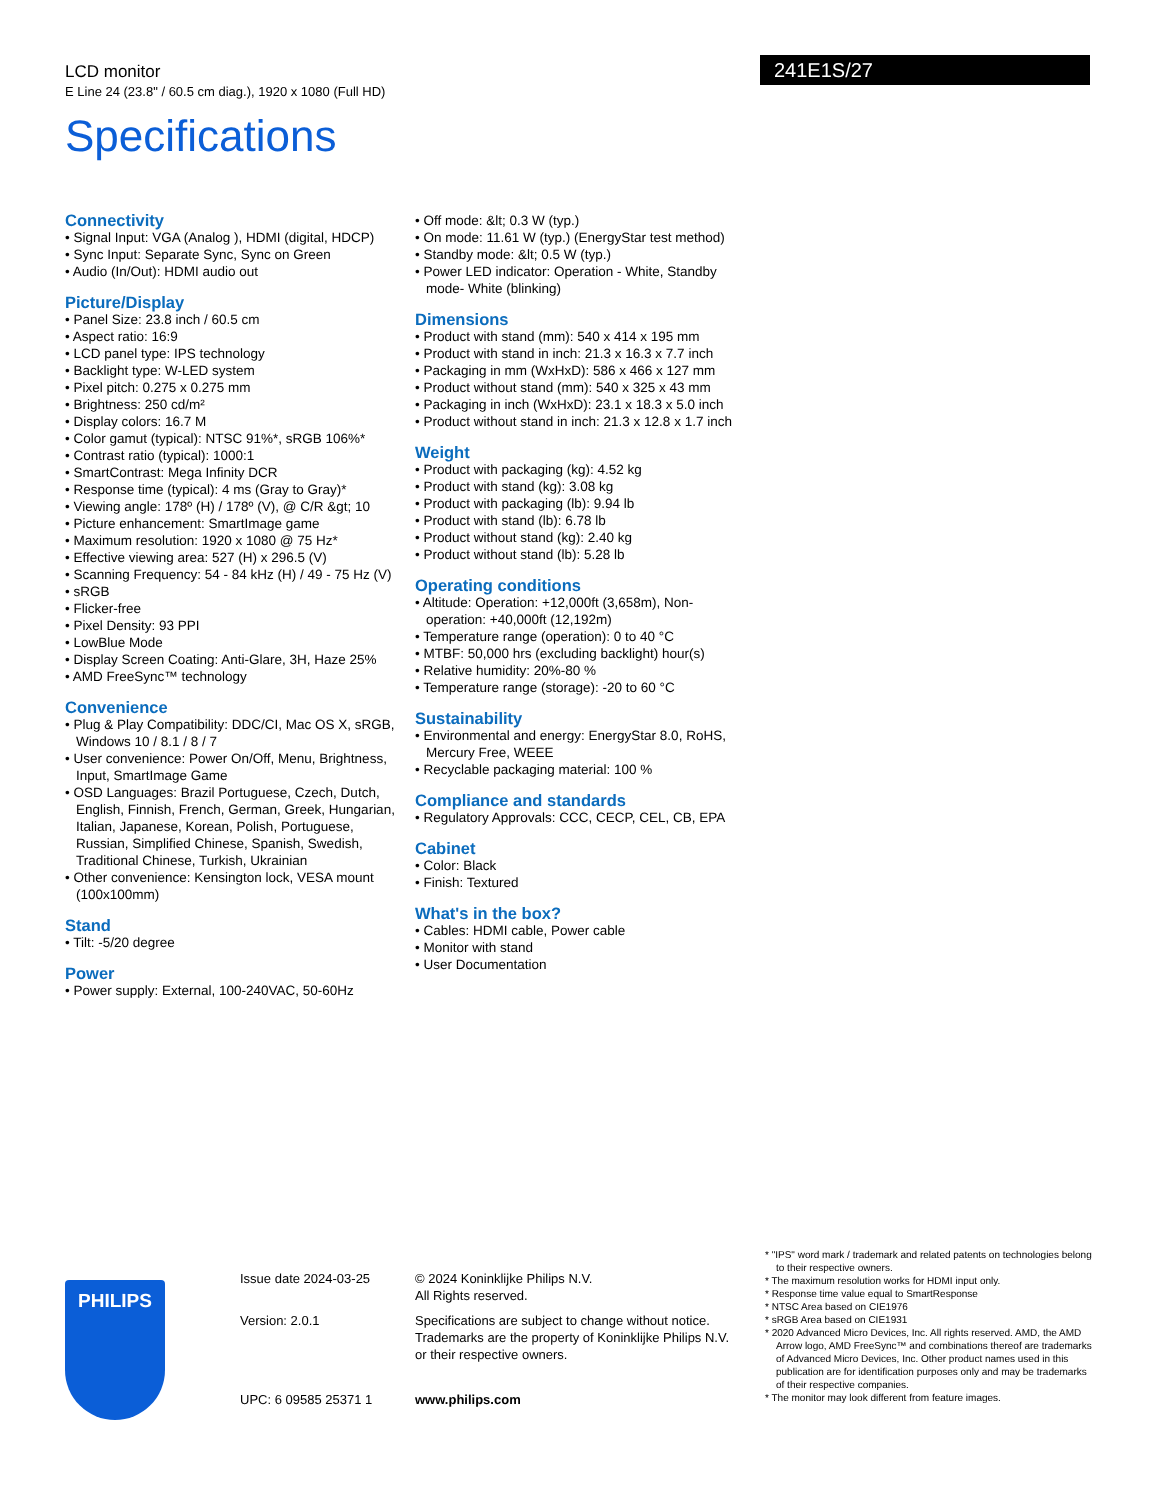LCD monitor
E Line 24 (23.8" / 60.5 cm diag.), 1920 x 1080 (Full HD)
Specifications
241E1S/27
Connectivity
• Signal Input: VGA (Analog ), HDMI (digital, HDCP)
• Sync Input: Separate Sync, Sync on Green
• Audio (In/Out): HDMI audio out
Picture/Display
• Panel Size: 23.8 inch / 60.5 cm
• Aspect ratio: 16:9
• LCD panel type: IPS technology
• Backlight type: W-LED system
• Pixel pitch: 0.275 x 0.275 mm
• Brightness: 250 cd/m²
• Display colors: 16.7 M
• Color gamut (typical): NTSC 91%*, sRGB 106%*
• Contrast ratio (typical): 1000:1
• SmartContrast: Mega Infinity DCR
• Response time (typical): 4 ms (Gray to Gray)*
• Viewing angle: 178º (H) / 178º (V), @ C/R &gt; 10
• Picture enhancement: SmartImage game
• Maximum resolution: 1920 x 1080 @ 75 Hz*
• Effective viewing area: 527 (H) x 296.5 (V)
• Scanning Frequency: 54 - 84 kHz (H) / 49 - 75 Hz (V)
• sRGB
• Flicker-free
• Pixel Density: 93 PPI
• LowBlue Mode
• Display Screen Coating: Anti-Glare, 3H, Haze 25%
• AMD FreeSync™ technology
Convenience
• Plug & Play Compatibility: DDC/CI, Mac OS X, sRGB, Windows 10 / 8.1 / 8 / 7
• User convenience: Power On/Off, Menu, Brightness, Input, SmartImage Game
• OSD Languages: Brazil Portuguese, Czech, Dutch, English, Finnish, French, German, Greek, Hungarian, Italian, Japanese, Korean, Polish, Portuguese, Russian, Simplified Chinese, Spanish, Swedish, Traditional Chinese, Turkish, Ukrainian
• Other convenience: Kensington lock, VESA mount (100x100mm)
Stand
• Tilt: -5/20 degree
Power
• Power supply: External, 100-240VAC, 50-60Hz
• Off mode: &lt; 0.3 W (typ.)
• On mode: 11.61 W (typ.) (EnergyStar test method)
• Standby mode: &lt; 0.5 W (typ.)
• Power LED indicator: Operation - White, Standby mode- White (blinking)
Dimensions
• Product with stand (mm): 540 x 414 x 195 mm
• Product with stand in inch: 21.3 x 16.3 x 7.7 inch
• Packaging in mm (WxHxD): 586 x 466 x 127 mm
• Product without stand (mm): 540 x 325 x 43 mm
• Packaging in inch (WxHxD): 23.1 x 18.3 x 5.0 inch
• Product without stand in inch: 21.3 x 12.8 x 1.7 inch
Weight
• Product with packaging (kg): 4.52 kg
• Product with stand (kg): 3.08 kg
• Product with packaging (lb): 9.94 lb
• Product with stand (lb): 6.78 lb
• Product without stand (kg): 2.40 kg
• Product without stand (lb): 5.28 lb
Operating conditions
• Altitude: Operation: +12,000ft (3,658m), Non-operation: +40,000ft (12,192m)
• Temperature range (operation): 0 to 40 °C
• MTBF: 50,000 hrs (excluding backlight) hour(s)
• Relative humidity: 20%-80 %
• Temperature range (storage): -20 to 60 °C
Sustainability
• Environmental and energy: EnergyStar 8.0, RoHS, Mercury Free, WEEE
• Recyclable packaging material: 100 %
Compliance and standards
• Regulatory Approvals: CCC, CECP, CEL, CB, EPA
Cabinet
• Color: Black
• Finish: Textured
What's in the box?
• Cables: HDMI cable, Power cable
• Monitor with stand
• User Documentation
PHILIPS
Issue date 2024-03-25
Version: 2.0.1
UPC: 6 09585 25371 1
© 2024 Koninklijke Philips N.V.
All Rights reserved.
Specifications are subject to change without notice. Trademarks are the property of Koninklijke Philips N.V. or their respective owners.
www.philips.com
* "IPS" word mark / trademark and related patents on technologies belong to their respective owners.
* The maximum resolution works for HDMI input only.
* Response time value equal to SmartResponse
* NTSC Area based on CIE1976
* sRGB Area based on CIE1931
* 2020 Advanced Micro Devices, Inc. All rights reserved. AMD, the AMD Arrow logo, AMD FreeSync™ and combinations thereof are trademarks of Advanced Micro Devices, Inc. Other product names used in this publication are for identification purposes only and may be trademarks of their respective companies.
* The monitor may look different from feature images.